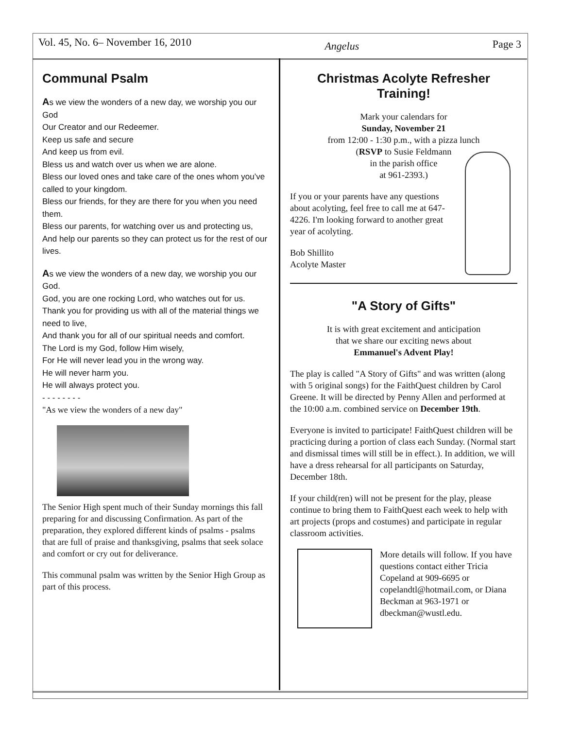Vol. 45, No. 6– November 16, 2010
Angelus
Page 3
Communal Psalm
As we view the wonders of a new day, we worship you our God
Our Creator and our Redeemer.
Keep us safe and secure
And keep us from evil.
Bless us and watch over us when we are alone.
Bless our loved ones and take care of the ones whom you’ve called to your kingdom.
Bless our friends, for they are there for you when you need them.
Bless our parents, for watching over us and protecting us,
And help our parents so they can protect us for the rest of our lives.
As we view the wonders of a new day, we worship you our God.
God, you are one rocking Lord, who watches out for us.
Thank you for providing us with all of the material things we need to live,
And thank you for all of our spiritual needs and comfort.
The Lord is my God, follow Him wisely,
For He will never lead you in the wrong way.
He will never harm you.
He will always protect you.
- - - - - - - -
"As we view the wonders of a new day"
The Senior High spent much of their Sunday mornings this fall preparing for and discussing Confirmation. As part of the preparation, they explored different kinds of psalms - psalms that are full of praise and thanksgiving, psalms that seek solace and comfort or cry out for deliverance.
This communal psalm was written by the Senior High Group as part of this process.
Christmas Acolyte Refresher Training!
Mark your calendars for
Sunday, November 21
from 12:00 - 1:30 p.m., with a pizza lunch
(RSVP to Susie Feldmann
in the parish office
at 961-2393.)
If you or your parents have any questions about acolyting, feel free to call me at 647-4226. I'm looking forward to another great year of acolyting.
Bob Shillito
Acolyte Master
"A Story of Gifts"
It is with great excitement and anticipation
that we share our exciting news about
Emmanuel's Advent Play!
The play is called "A Story of Gifts" and was written (along with 5 original songs) for the FaithQuest children by Carol Greene. It will be directed by Penny Allen and performed at the 10:00 a.m. combined service on December 19th.
Everyone is invited to participate! FaithQuest children will be practicing during a portion of class each Sunday. (Normal start and dismissal times will still be in effect.). In addition, we will have a dress rehearsal for all participants on Saturday, December 18th.
If your child(ren) will not be present for the play, please continue to bring them to FaithQuest each week to help with art projects (props and costumes) and participate in regular classroom activities.
More details will follow. If you have questions contact either Tricia Copeland at 909-6695 or copelandtl@hotmail.com, or Diana Beckman at 963-1971 or dbeckman@wustl.edu.